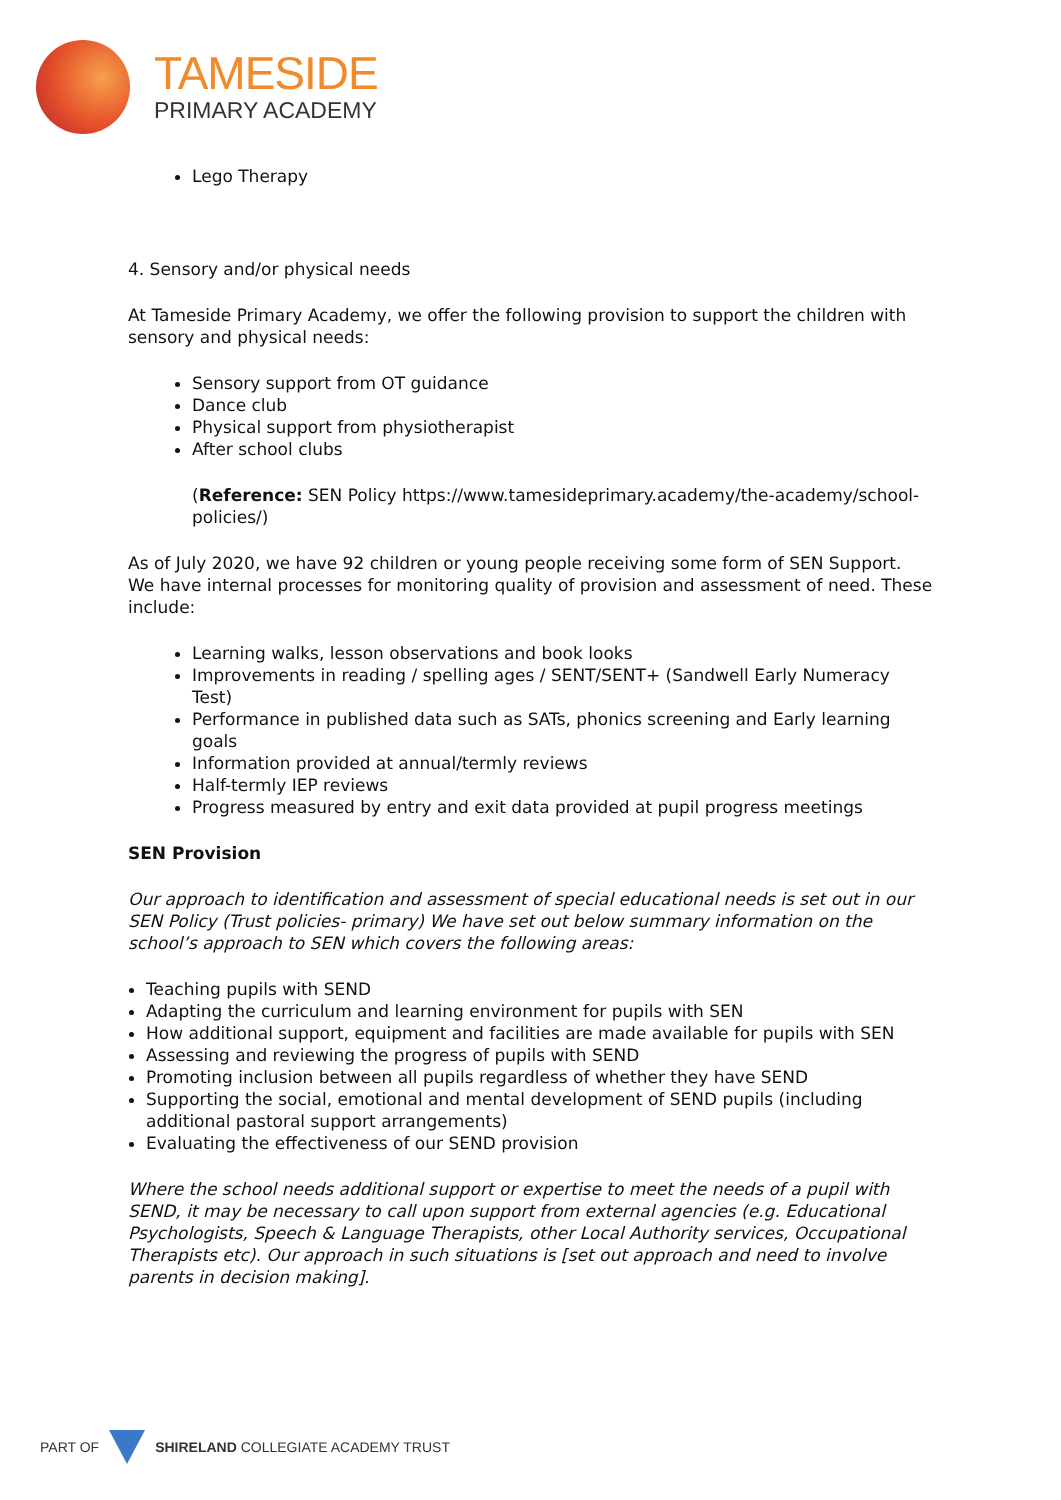TAMESIDE
PRIMARY ACADEMY
Lego Therapy
4. Sensory and/or physical needs
At Tameside Primary Academy, we offer the following provision to support the children with sensory and physical needs:
Sensory support from OT guidance
Dance club
Physical support from physiotherapist
After school clubs
(Reference: SEN Policy https://www.tamesideprimary.academy/the-academy/school-policies/)
As of July 2020, we have 92 children or young people receiving some form of SEN Support. We have internal processes for monitoring quality of provision and assessment of need. These include:
Learning walks, lesson observations and book looks
Improvements in reading / spelling ages / SENT/SENT+ (Sandwell Early Numeracy Test)
Performance in published data such as SATs, phonics screening and Early learning goals
Information provided at annual/termly reviews
Half-termly IEP reviews
Progress measured by entry and exit data provided at pupil progress meetings
SEN Provision
Our approach to identification and assessment of special educational needs is set out in our SEN Policy (Trust policies- primary) We have set out below summary information on the school’s approach to SEN which covers the following areas:
Teaching pupils with SEND
Adapting the curriculum and learning environment for pupils with SEN
How additional support, equipment and facilities are made available for pupils with SEN
Assessing and reviewing the progress of pupils with SEND
Promoting inclusion between all pupils regardless of whether they have SEND
Supporting the social, emotional and mental development of SEND pupils (including additional pastoral support arrangements)
Evaluating the effectiveness of our SEND provision
Where the school needs additional support or expertise to meet the needs of a pupil with SEND, it may be necessary to call upon support from external agencies (e.g. Educational Psychologists, Speech & Language Therapists, other Local Authority services, Occupational Therapists etc). Our approach in such situations is [set out approach and need to involve parents in decision making].
PART OF
SHIRELAND COLLEGIATE ACADEMY TRUST